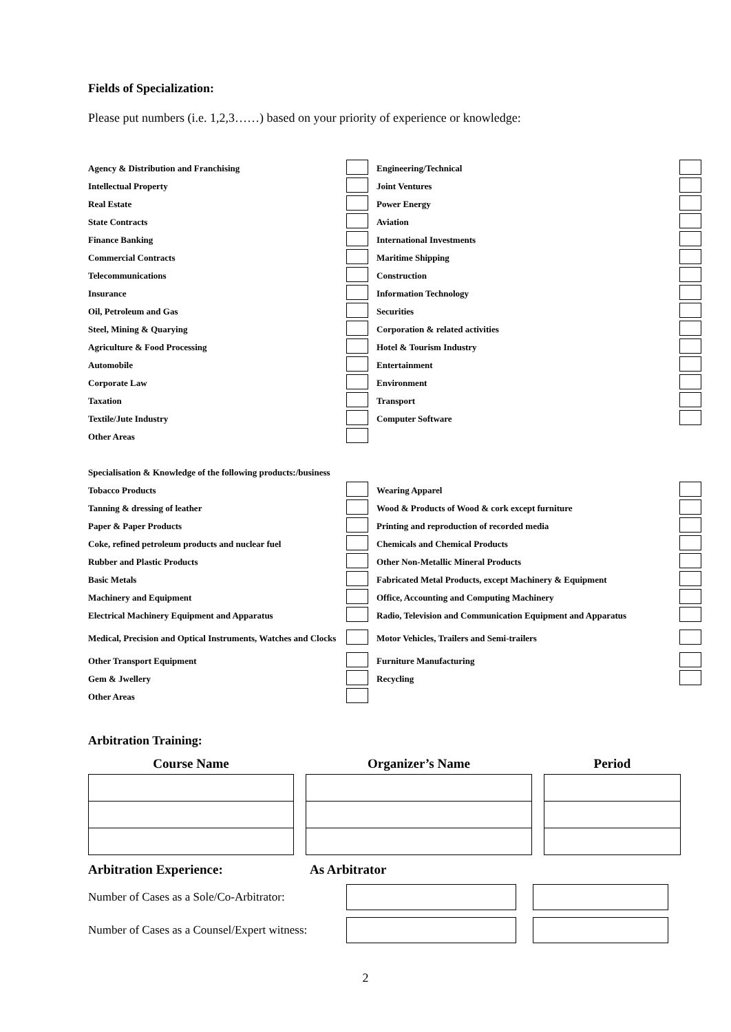Fields of Specialization:
Please put numbers (i.e. 1,2,3……) based on your priority of experience or knowledge:
| Agency & Distribution and Franchising | | Engineering/Technical | |
| Intellectual Property | | Joint Ventures | |
| Real Estate | | Power Energy | |
| State Contracts | | Aviation | |
| Finance Banking | | International Investments | |
| Commercial Contracts | | Maritime Shipping | |
| Telecommunications | | Construction | |
| Insurance | | Information Technology | |
| Oil, Petroleum and Gas | | Securities | |
| Steel, Mining & Quarying | | Corporation & related activities | |
| Agriculture & Food Processing | | Hotel & Tourism Industry | |
| Automobile | | Entertainment | |
| Corporate Law | | Environment | |
| Taxation | | Transport | |
| Textile/Jute Industry | | Computer Software | |
| Other Areas | | | |
| Specialisation & Knowledge of the following products:/business | | | |
| Tobacco Products | | Wearing Apparel | |
| Tanning & dressing of leather | | Wood & Products of Wood & cork except furniture | |
| Paper & Paper Products | | Printing and reproduction of recorded media | |
| Coke, refined petroleum products and nuclear fuel | | Chemicals and Chemical Products | |
| Rubber and Plastic Products | | Other Non-Metallic Mineral Products | |
| Basic Metals | | Fabricated Metal Products, except Machinery & Equipment | |
| Machinery and Equipment | | Office, Accounting and Computing Machinery | |
| Electrical Machinery Equipment and Apparatus | | Radio, Television and Communication Equipment and Apparatus | |
| Medical, Precision and Optical Instruments, Watches and Clocks | | Motor Vehicles, Trailers and Semi-trailers | |
| Other Transport Equipment | | Furniture Manufacturing | |
| Gem & Jwellery | | Recycling | |
| Other Areas | | | |
Arbitration Training:
| Course Name | | Organizer’s Name | | Period |
| --- | --- | --- | --- | --- |
Arbitration Experience: As Arbitrator
Number of Cases as a Sole/Co-Arbitrator:
Number of Cases as a Counsel/Expert witness:
2